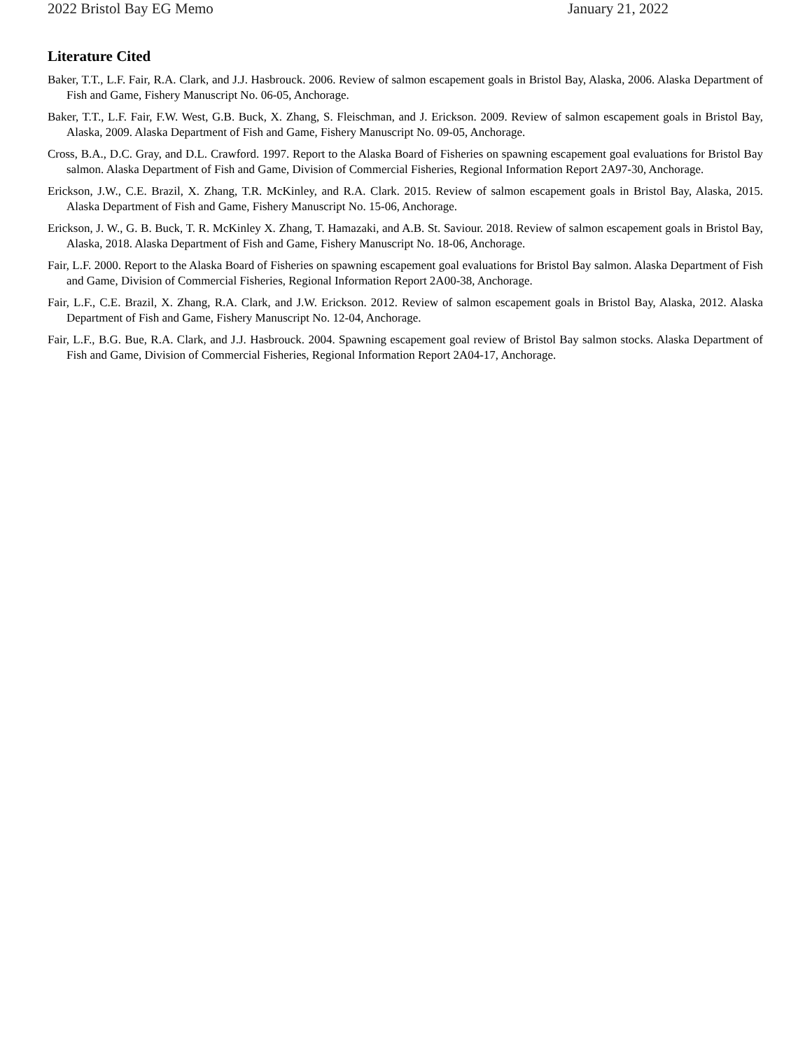2022 Bristol Bay EG Memo January 21, 2022
Literature Cited
Baker, T.T., L.F. Fair, R.A. Clark, and J.J. Hasbrouck. 2006. Review of salmon escapement goals in Bristol Bay, Alaska, 2006. Alaska Department of Fish and Game, Fishery Manuscript No. 06-05, Anchorage.
Baker, T.T., L.F. Fair, F.W. West, G.B. Buck, X. Zhang, S. Fleischman, and J. Erickson. 2009. Review of salmon escapement goals in Bristol Bay, Alaska, 2009. Alaska Department of Fish and Game, Fishery Manuscript No. 09-05, Anchorage.
Cross, B.A., D.C. Gray, and D.L. Crawford. 1997. Report to the Alaska Board of Fisheries on spawning escapement goal evaluations for Bristol Bay salmon. Alaska Department of Fish and Game, Division of Commercial Fisheries, Regional Information Report 2A97-30, Anchorage.
Erickson, J.W., C.E. Brazil, X. Zhang, T.R. McKinley, and R.A. Clark. 2015. Review of salmon escapement goals in Bristol Bay, Alaska, 2015. Alaska Department of Fish and Game, Fishery Manuscript No. 15-06, Anchorage.
Erickson, J. W., G. B. Buck, T. R. McKinley X. Zhang, T. Hamazaki, and A.B. St. Saviour. 2018. Review of salmon escapement goals in Bristol Bay, Alaska, 2018. Alaska Department of Fish and Game, Fishery Manuscript No. 18-06, Anchorage.
Fair, L.F. 2000. Report to the Alaska Board of Fisheries on spawning escapement goal evaluations for Bristol Bay salmon. Alaska Department of Fish and Game, Division of Commercial Fisheries, Regional Information Report 2A00-38, Anchorage.
Fair, L.F., C.E. Brazil, X. Zhang, R.A. Clark, and J.W. Erickson. 2012. Review of salmon escapement goals in Bristol Bay, Alaska, 2012. Alaska Department of Fish and Game, Fishery Manuscript No. 12-04, Anchorage.
Fair, L.F., B.G. Bue, R.A. Clark, and J.J. Hasbrouck. 2004. Spawning escapement goal review of Bristol Bay salmon stocks. Alaska Department of Fish and Game, Division of Commercial Fisheries, Regional Information Report 2A04-17, Anchorage.